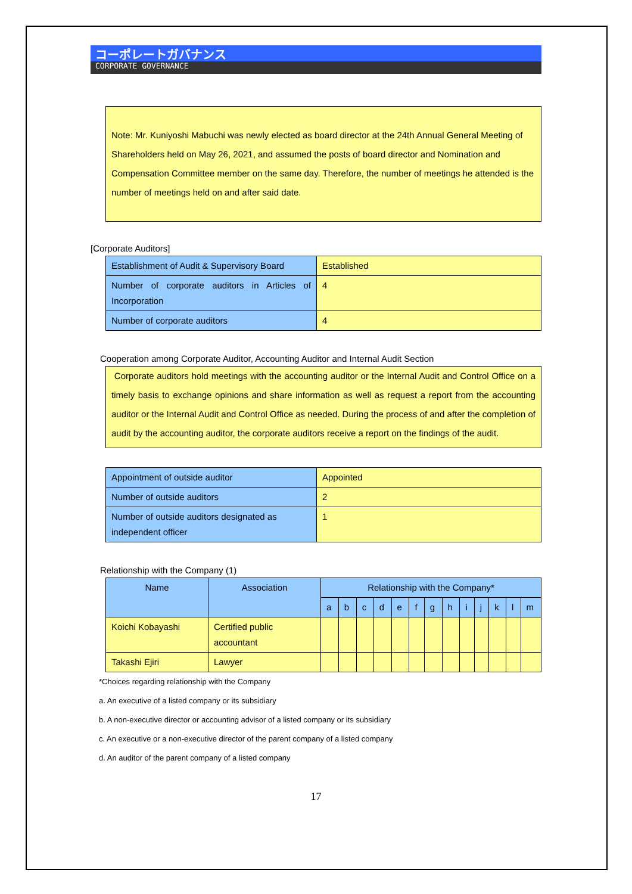コーポレートガバナンス
CORPORATE GOVERNANCE
Note: Mr. Kuniyoshi Mabuchi was newly elected as board director at the 24th Annual General Meeting of Shareholders held on May 26, 2021, and assumed the posts of board director and Nomination and Compensation Committee member on the same day. Therefore, the number of meetings he attended is the number of meetings held on and after said date.
[Corporate Auditors]
| Establishment of Audit & Supervisory Board | Established |
| Number of corporate auditors in Articles of Incorporation | 4 |
| Number of corporate auditors | 4 |
Cooperation among Corporate Auditor, Accounting Auditor and Internal Audit Section
Corporate auditors hold meetings with the accounting auditor or the Internal Audit and Control Office on a timely basis to exchange opinions and share information as well as request a report from the accounting auditor or the Internal Audit and Control Office as needed. During the process of and after the completion of audit by the accounting auditor, the corporate auditors receive a report on the findings of the audit.
| Appointment of outside auditor | Appointed |
| Number of outside auditors | 2 |
| Number of outside auditors designated as independent officer | 1 |
Relationship with the Company (1)
| Name | Association | Relationship with the Company* | | | | | | | | | | | | |
| --- | --- | --- | --- | --- | --- | --- | --- | --- | --- | --- | --- | --- | --- | --- |
| | | a | b | c | d | e | f | g | h | i | j | k | l | m |
| Koichi Kobayashi | Certified public accountant | | | | | | | | | | | | | |
| Takashi Ejiri | Lawyer | | | | | | | | | | | | | |
*Choices regarding relationship with the Company
a. An executive of a listed company or its subsidiary
b. A non-executive director or accounting advisor of a listed company or its subsidiary
c. An executive or a non-executive director of the parent company of a listed company
d. An auditor of the parent company of a listed company
17